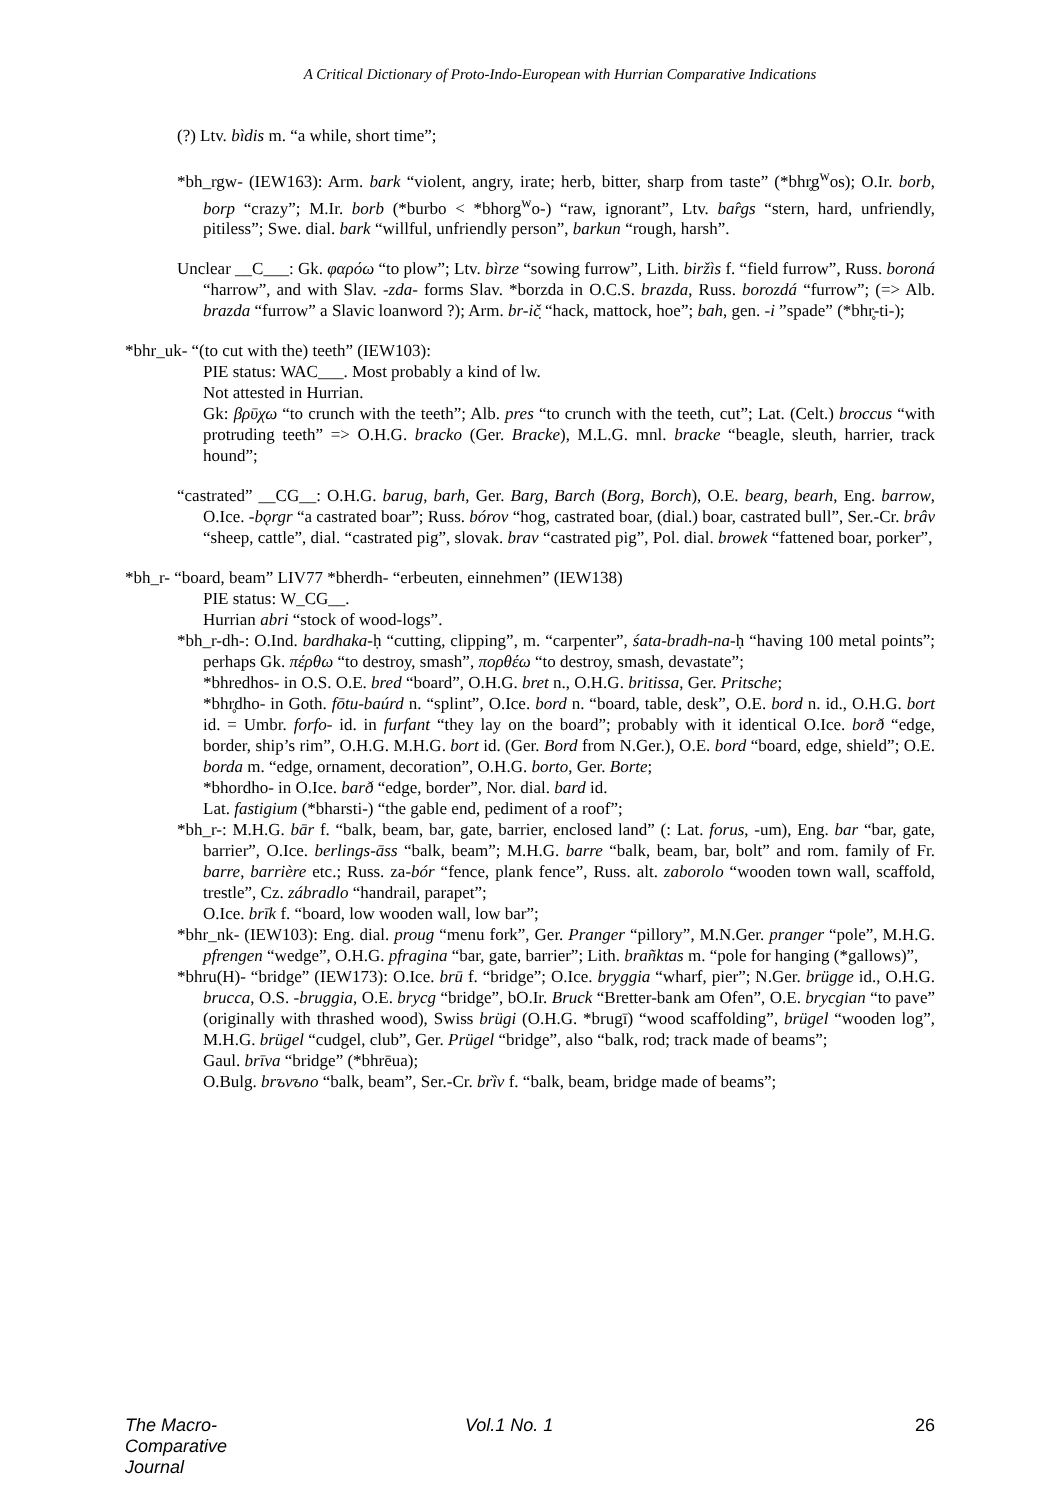A Critical Dictionary of Proto-Indo-European with Hurrian Comparative Indications
(?) Ltv. bìdis m. “a while, short time”;
*bh_rgw- (IEW163): Arm. bark “violent, angry, irate; herb, bitter, sharp from taste” (*bhr̥g<sup>w</sup>os); O.Ir. borb, borp “crazy”; M.Ir. borb (*burbo < *bhorg<sup>w</sup>o-) “raw, ignorant”, Ltv. bar̂gs “stern, hard, unfriendly, pitiless”; Swe. dial. bark “willful, unfriendly person”, barkun “rough, harsh”.
Unclear __C___: Gk. φαρόω “to plow”; Ltv. bìrze “sowing furrow”, Lith. biržìs f. “field furrow”, Russ. boroná “harrow”, and with Slav. -zda- forms Slav. *borzda in O.C.S. brazda, Russ. borozdá “furrow”; (=> Alb. brazda “furrow” a Slavic loanword ?); Arm. br-ič̣ “hack, mattock, hoe”; bah, gen. -i ”spade” (*bhr̥-ti-);
*bhr_uk- “(to cut with the) teeth” (IEW103):
PIE status: WAC___. Most probably a kind of lw.
Not attested in Hurrian.
Gk: βρῡχω “to crunch with the teeth”; Alb. pres “to crunch with the teeth, cut”; Lat. (Celt.) broccus “with protruding teeth” => O.H.G. bracko (Ger. Bracke), M.L.G. mnl. bracke “beagle, sleuth, harrier, track hound”;
“castrated” __CG__: O.H.G. barug, barh, Ger. Barg, Barch (Borg, Borch), O.E. bearg, bearh, Eng. barrow, O.Ice. -bǫrgr “a castrated boar”; Russ. bórov “hog, castrated boar, (dial.) boar, castrated bull”, Ser.-Cr. brâv “sheep, cattle”, dial. “castrated pig”, slovak. brav “castrated pig”, Pol. dial. browek “fattened boar, porker”,
*bh_r- “board, beam” LIV77 *bherdh- “erbeuten, einnehmen” (IEW138)
PIE status: W_CG__.
Hurrian abri “stock of wood-logs”.
*bh_r-dh-: O.Ind. bardhaka-ḥ “cutting, clipping”, m. “carpenter”, śata-bradh-na-ḥ “having 100 metal points”; perhaps Gk. πέρθω “to destroy, smash”, πορθέω “to destroy, smash, devastate”;
*bhredhos- in O.S. O.E. bred “board”, O.H.G. bret n., O.H.G. britissa, Ger. Pritsche;
*bhr̥dho- in Goth. fōtu-baúrd n. “splint”, O.Ice. bord n. “board, table, desk”, O.E. bord n. id., O.H.G. bort id. = Umbr. forfo- id. in furfant “they lay on the board”; probably with it identical O.Ice. borð “edge, border, ship’s rim”, O.H.G. M.H.G. bort id. (Ger. Bord from N.Ger.), O.E. bord “board, edge, shield”; O.E. borda m. “edge, ornament, decoration”, O.H.G. borto, Ger. Borte;
*bhordho- in O.Ice. barð “edge, border”, Nor. dial. bard id.
Lat. fastigium (*bharsti-) “the gable end, pediment of a roof”;
*bh_r-: M.H.G. bār f. “balk, beam, bar, gate, barrier, enclosed land” (: Lat. forus, -um), Eng. bar “bar, gate, barrier”, O.Ice. berlings-āss “balk, beam”; M.H.G. barre “balk, beam, bar, bolt” and rom. family of Fr. barre, barrière etc.; Russ. za-bór “fence, plank fence”, Russ. alt. zaborolo “wooden town wall, scaffold, trestle”, Cz. zábradlo “handrail, parapet”;
O.Ice. brīk f. “board, low wooden wall, low bar”;
*bhr_nk- (IEW103): Eng. dial. proug “menu fork”, Ger. Pranger “pillory”, M.N.Ger. pranger “pole”, M.H.G. pfrengen “wedge”, O.H.G. pfragina “bar, gate, barrier”; Lith. brañktas m. “pole for hanging (*gallows)”,
*bhru(H)- “bridge” (IEW173): O.Ice. brū f. “bridge”; O.Ice. bryggia “wharf, pier”; N.Ger. brügge id., O.H.G. brucca, O.S. -bruggia, O.E. brycg “bridge”, bO.Ir. Bruck “Bretter-bank am Ofen”, O.E. brycgian “to pave” (originally with thrashed wood), Swiss brügi (O.H.G. *brugī) “wood scaffolding”, brügel “wooden log”, M.H.G. brügel “cudgel, club”, Ger. Prügel “bridge”, also “balk, rod; track made of beams”;
Gaul. brīva “bridge” (*bhrēua);
O.Bulg. brъvъno “balk, beam”, Ser.-Cr. brȉv f. “balk, beam, bridge made of beams”;
The Macro-Comparative Journal Vol.1 No. 1 26